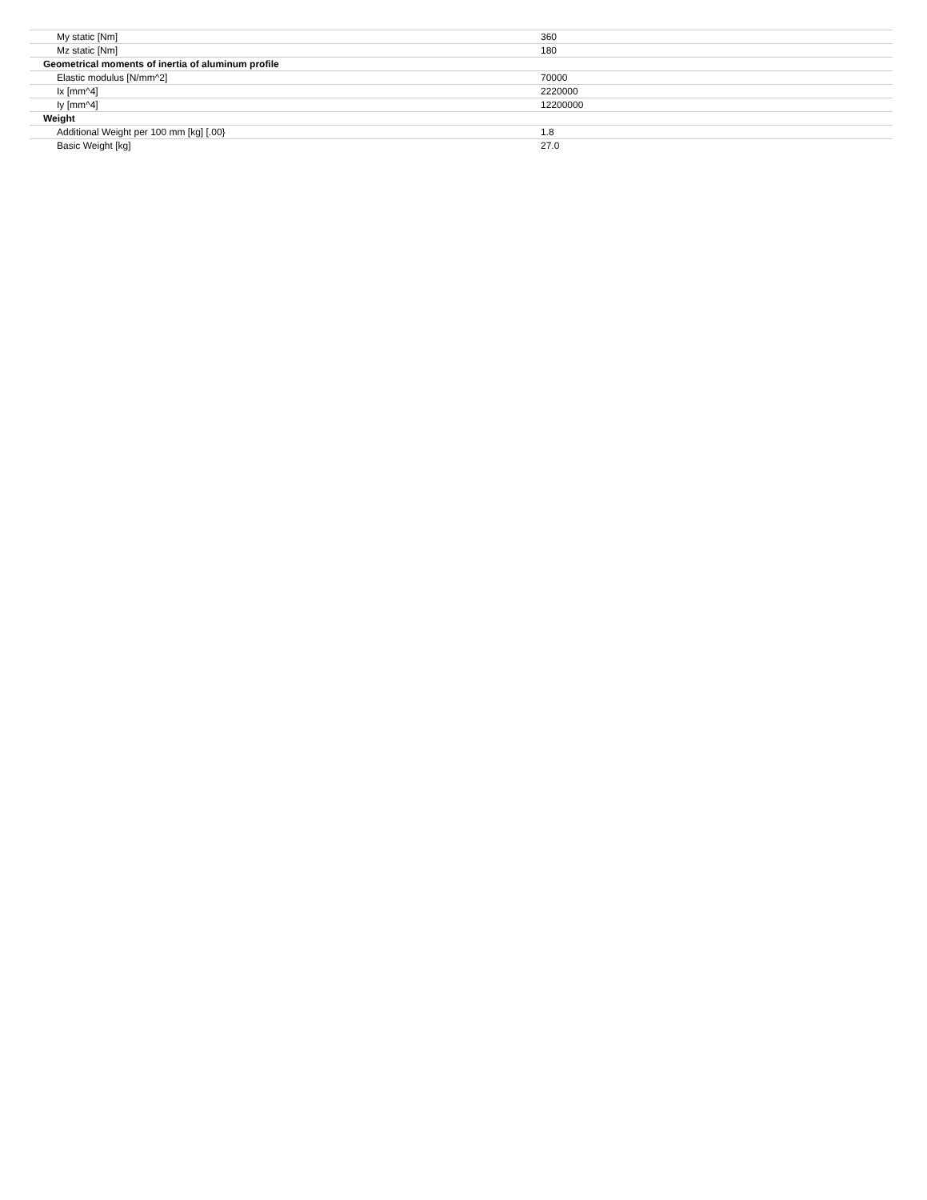| My static [Nm] | 360 |
| Mz static [Nm] | 180 |
| Geometrical moments of inertia of aluminum profile | |
| Elastic modulus [N/mm^2] | 70000 |
| Ix [mm^4] | 2220000 |
| Iy [mm^4] | 12200000 |
| Weight | |
| Additional Weight per 100 mm [kg] [.00} | 1.8 |
| Basic Weight [kg] | 27.0 |